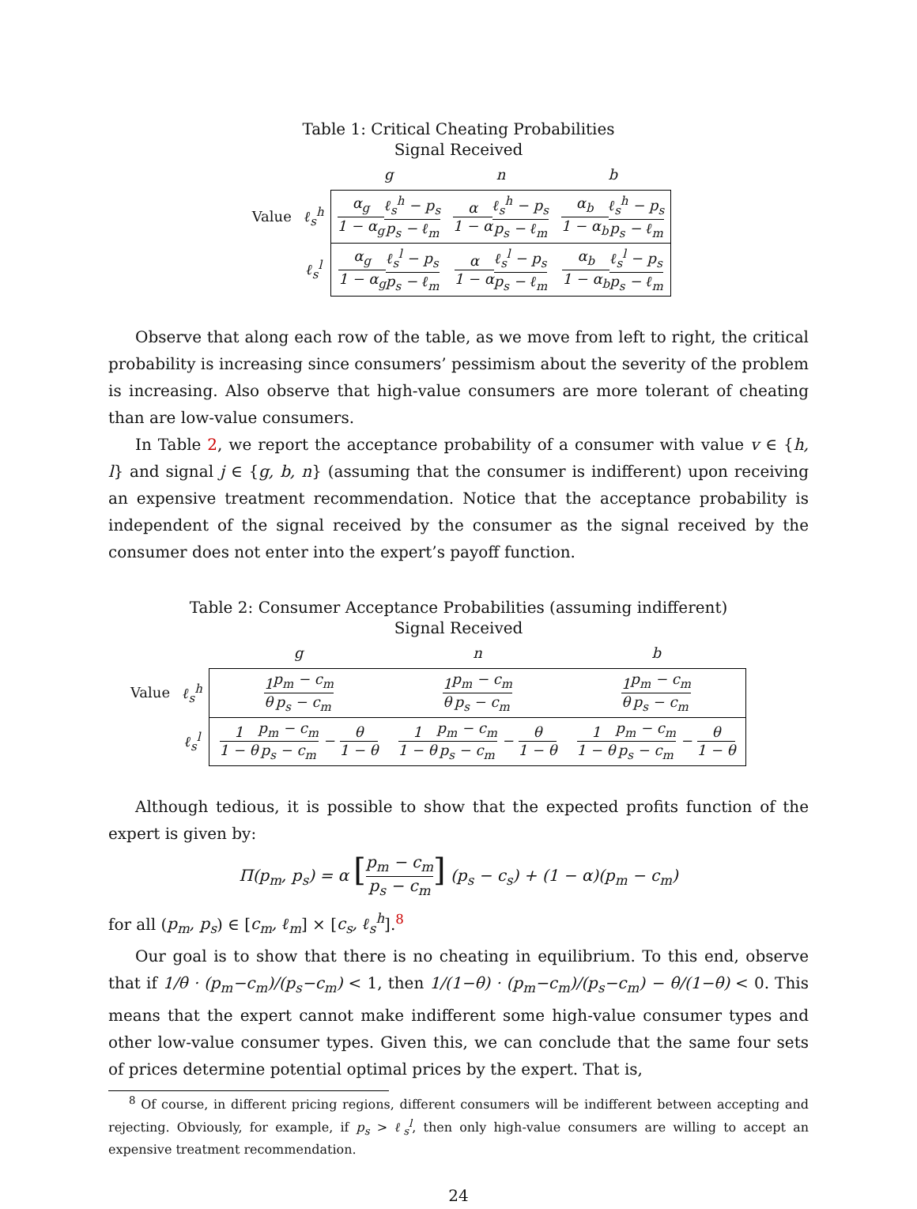Table 1: Critical Cheating Probabilities
Signal Received
| | | g | n | b |
| Value | ℓ<sub>s</sub><sup>h</sup> | α<sub>g</sub> 1 − α<sub>g</sub> ℓ<sub>s</sub><sup>h</sup> − p<sub>s</sub> p<sub>s</sub> − ℓ<sub>m</sub> | α 1 − α ℓ<sub>s</sub><sup>h</sup> − p<sub>s</sub> p<sub>s</sub> − ℓ<sub>m</sub> | α<sub>b</sub> 1 − α<sub>b</sub> ℓ<sub>s</sub><sup>h</sup> − p<sub>s</sub> p<sub>s</sub> − ℓ<sub>m</sub> |
| | ℓ<sub>s</sub><sup>l</sup> | α<sub>g</sub> 1 − α<sub>g</sub> ℓ<sub>s</sub><sup>l</sup> − p<sub>s</sub> p<sub>s</sub> − ℓ<sub>m</sub> | α 1 − α ℓ<sub>s</sub><sup>l</sup> − p<sub>s</sub> p<sub>s</sub> − ℓ<sub>m</sub> | α<sub>b</sub> 1 − α<sub>b</sub> ℓ<sub>s</sub><sup>l</sup> − p<sub>s</sub> p<sub>s</sub> − ℓ<sub>m</sub> |
Observe that along each row of the table, as we move from left to right, the critical probability is increasing since consumers’ pessimism about the severity of the problem is increasing. Also observe that high-value consumers are more tolerant of cheating than are low-value consumers.
In Table 2, we report the acceptance probability of a consumer with value v ∈ {h, l} and signal j ∈ {g, b, n} (assuming that the consumer is indifferent) upon receiving an expensive treatment recommendation. Notice that the acceptance probability is independent of the signal received by the consumer as the signal received by the consumer does not enter into the expert’s payoff function.
Table 2: Consumer Acceptance Probabilities (assuming indifferent)
Signal Received
| | | g | n | b |
| Value | ℓ<sub>s</sub><sup>h</sup> | 1 θ p<sub>m</sub> − c<sub>m</sub> p<sub>s</sub> − c<sub>m</sub> | 1 θ p<sub>m</sub> − c<sub>m</sub> p<sub>s</sub> − c<sub>m</sub> | 1 θ p<sub>m</sub> − c<sub>m</sub> p<sub>s</sub> − c<sub>m</sub> |
| | ℓ<sub>s</sub><sup>l</sup> | 1 1 − θ p<sub>m</sub> − c<sub>m</sub> p<sub>s</sub> − c<sub>m</sub> − θ 1 − θ | 1 1 − θ p<sub>m</sub> − c<sub>m</sub> p<sub>s</sub> − c<sub>m</sub> − θ 1 − θ | 1 1 − θ p<sub>m</sub> − c<sub>m</sub> p<sub>s</sub> − c<sub>m</sub> − θ 1 − θ |
Although tedious, it is possible to show that the expected profits function of the expert is given by:
Π(p<sub>m</sub>, p<sub>s</sub>) = α [p<sub>m</sub> − c<sub>m</sub> p<sub>s</sub> − c<sub>m</sub>] (p<sub>s</sub> − c<sub>s</sub>) + (1 − α)(p<sub>m</sub> − c<sub>m</sub>)
for all (p<sub>m</sub>, p<sub>s</sub>) ∈ [c<sub>m</sub>, ℓ<sub>m</sub>] × [c<sub>s</sub>, ℓ<sub>s</sub><sup>h</sup>].<sup>8</sup>
Our goal is to show that there is no cheating in equilibrium. To this end, observe that if 1/θ · (p<sub>m</sub>−c<sub>m</sub>)/(p<sub>s</sub>−c<sub>m</sub>) < 1, then 1/(1−θ) · (p<sub>m</sub>−c<sub>m</sub>)/(p<sub>s</sub>−c<sub>m</sub>) − θ/(1−θ) < 0. This means that the expert cannot make indifferent some high-value consumer types and other low-value consumer types. Given this, we can conclude that the same four sets of prices determine potential optimal prices by the expert. That is,
<sup>8</sup> Of course, in different pricing regions, different consumers will be indifferent between accepting and rejecting. Obviously, for example, if p<sub>s</sub> > ℓ<sub>s</sub><sup>l</sup>, then only high-value consumers are willing to accept an expensive treatment recommendation.
24